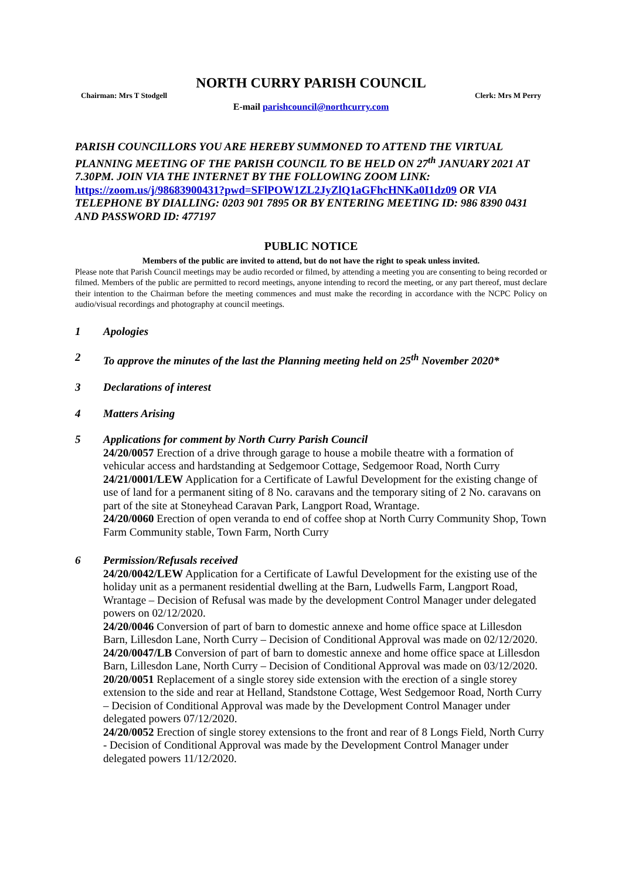NORTH CURRY PARISH COUNCIL
Chairman: Mrs T Stodgell Clerk: Mrs M Perry
E-mail parishcouncil@northcurry.com
PARISH COUNCILLORS YOU ARE HEREBY SUMMONED TO ATTEND THE VIRTUAL PLANNING MEETING OF THE PARISH COUNCIL TO BE HELD ON 27<sup>th</sup> JANUARY 2021 AT 7.30PM. JOIN VIA THE INTERNET BY THE FOLLOWING ZOOM LINK: https://zoom.us/j/98683900431?pwd=SFlPOW1ZL2JyZlQ1aGFhcHNKa0I1dz09 OR VIA TELEPHONE BY DIALLING: 0203 901 7895 OR BY ENTERING MEETING ID: 986 8390 0431 AND PASSWORD ID: 477197
PUBLIC NOTICE
Members of the public are invited to attend, but do not have the right to speak unless invited.
Please note that Parish Council meetings may be audio recorded or filmed, by attending a meeting you are consenting to being recorded or filmed. Members of the public are permitted to record meetings, anyone intending to record the meeting, or any part thereof, must declare their intention to the Chairman before the meeting commences and must make the recording in accordance with the NCPC Policy on audio/visual recordings and photography at council meetings.
1 Apologies
2 To approve the minutes of the last the Planning meeting held on 25<sup>th</sup> November 2020*
3 Declarations of interest
4 Matters Arising
5 Applications for comment by North Curry Parish Council
24/20/0057 Erection of a drive through garage to house a mobile theatre with a formation of vehicular access and hardstanding at Sedgemoor Cottage, Sedgemoor Road, North Curry
24/21/0001/LEW Application for a Certificate of Lawful Development for the existing change of use of land for a permanent siting of 8 No. caravans and the temporary siting of 2 No. caravans on part of the site at Stoneyhead Caravan Park, Langport Road, Wrantage.
24/20/0060 Erection of open veranda to end of coffee shop at North Curry Community Shop, Town Farm Community stable, Town Farm, North Curry
6 Permission/Refusals received
24/20/0042/LEW Application for a Certificate of Lawful Development for the existing use of the holiday unit as a permanent residential dwelling at the Barn, Ludwells Farm, Langport Road, Wrantage – Decision of Refusal was made by the development Control Manager under delegated powers on 02/12/2020.
24/20/0046 Conversion of part of barn to domestic annexe and home office space at Lillesdon Barn, Lillesdon Lane, North Curry – Decision of Conditional Approval was made on 02/12/2020.
24/20/0047/LB Conversion of part of barn to domestic annexe and home office space at Lillesdon Barn, Lillesdon Lane, North Curry – Decision of Conditional Approval was made on 03/12/2020.
20/20/0051 Replacement of a single storey side extension with the erection of a single storey extension to the side and rear at Helland, Standstone Cottage, West Sedgemoor Road, North Curry – Decision of Conditional Approval was made by the Development Control Manager under delegated powers 07/12/2020.
24/20/0052 Erection of single storey extensions to the front and rear of 8 Longs Field, North Curry - Decision of Conditional Approval was made by the Development Control Manager under delegated powers 11/12/2020.